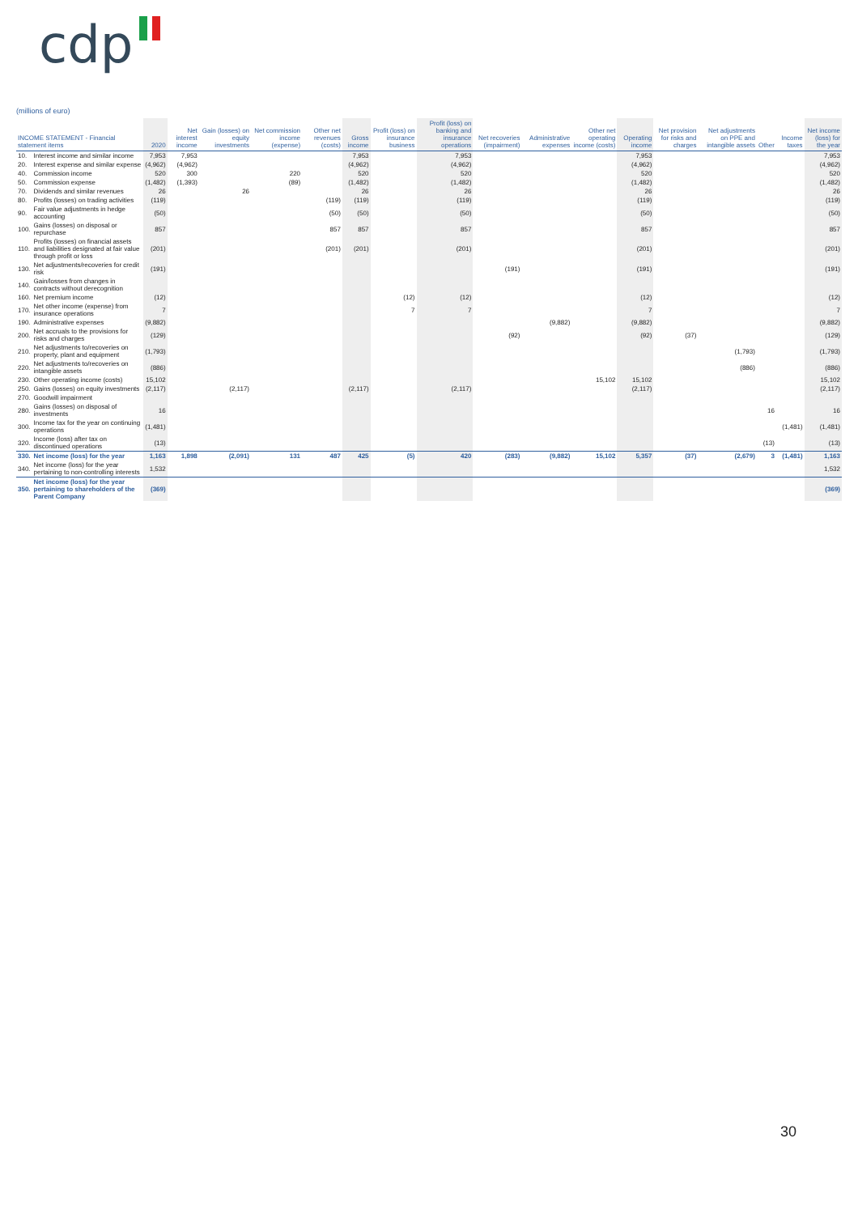cdp
(millions of euro)
| INCOME STATEMENT - Financial statement items | | 2020 | Net interest income | Gain (losses) on equity investments | Net commission income (expense) | Other net revenues (costs) | Gross income | Profit (loss) on insurance business | Profit (loss) on banking and insurance operations | Net recoveries (impairment) | Administrative expenses | Other net operating income (costs) | Operating income | Net provision for risks and charges | Net adjustments on PPE and intangible assets | Other | Income taxes | Net income (loss) for the year |
| --- | --- | --- | --- | --- | --- | --- | --- | --- | --- | --- | --- | --- | --- | --- | --- | --- | --- | --- |
| 10. | Interest income and similar income | 7,953 | 7,953 | | | | 7,953 | | 7,953 | | | | 7,953 | | | | | 7,953 |
| 20. | Interest expense and similar expense | (4,962) | (4,962) | | | | (4,962) | | (4,962) | | | | (4,962) | | | | | (4,962) |
| 40. | Commission income | 520 | 300 | | 220 | | 520 | | 520 | | | | 520 | | | | | 520 |
| 50. | Commission expense | (1,482) | (1,393) | | (89) | | (1,482) | | (1,482) | | | | (1,482) | | | | | (1,482) |
| 70. | Dividends and similar revenues | 26 | | 26 | | | 26 | | 26 | | | | 26 | | | | | 26 |
| 80. | Profits (losses) on trading activities | (119) | | | | (119) | (119) | | (119) | | | | (119) | | | | | (119) |
| 90. | Fair value adjustments in hedge accounting | (50) | | | | (50) | (50) | | (50) | | | | (50) | | | | | (50) |
| 100. | Gains (losses) on disposal or repurchase | 857 | | | | 857 | 857 | | 857 | | | | 857 | | | | | 857 |
| 110. | Profits (losses) on financial assets and liabilities designated at fair value through profit or loss | (201) | | | | (201) | (201) | | (201) | | | | (201) | | | | | (201) |
| 130. | Net adjustments/recoveries for credit risk | (191) | | | | | | | | (191) | | | (191) | | | | | (191) |
| 140. | Gain/losses from changes in contracts without derecognition | | | | | | | | | | | | | | | | | |
| 160. | Net premium income | (12) | | | | | | (12) | (12) | | | | (12) | | | | | (12) |
| 170. | Net other income (expense) from insurance operations | 7 | | | | | | 7 | 7 | | | | 7 | | | | | 7 |
| 190. | Administrative expenses | (9,882) | | | | | | | | | (9,882) | | (9,882) | | | | | (9,882) |
| 200. | Net accruals to the provisions for risks and charges | (129) | | | | | | | | (92) | | | (92) | (37) | | | | (129) |
| 210. | Net adjustments to/recoveries on property, plant and equipment | (1,793) | | | | | | | | | | | | | (1,793) | | | (1,793) |
| 220. | Net adjustments to/recoveries on intangible assets | (886) | | | | | | | | | | | | | (886) | | | (886) |
| 230. | Other operating income (costs) | 15,102 | | | | | | | | | | 15,102 | 15,102 | | | | | 15,102 |
| 250. | Gains (losses) on equity investments | (2,117) | | (2,117) | | | (2,117) | | (2,117) | | | | (2,117) | | | | | (2,117) |
| 270. | Goodwill impairment | | | | | | | | | | | | | | | | | |
| 280. | Gains (losses) on disposal of investments | 16 | | | | | | | | | | | | | | 16 | | 16 |
| 300. | Income tax for the year on continuing operations | (1,481) | | | | | | | | | | | | | | | (1,481) | (1,481) |
| 320. | Income (loss) after tax on discontinued operations | (13) | | | | | | | | | | | | | | (13) | | (13) |
| 330. | Net income (loss) for the year | 1,163 | 1,898 | (2,091) | 131 | 487 | 425 | (5) | 420 | (283) | (9,882) | 15,102 | 5,357 | (37) | (2,679) | 3 | (1,481) | 1,163 |
| 340. | Net income (loss) for the year pertaining to non-controlling interests | 1,532 | | | | | | | | | | | | | | | | 1,532 |
| 350. | Net income (loss) for the year pertaining to shareholders of the Parent Company | (369) | | | | | | | | | | | | | | | | (369) |
30